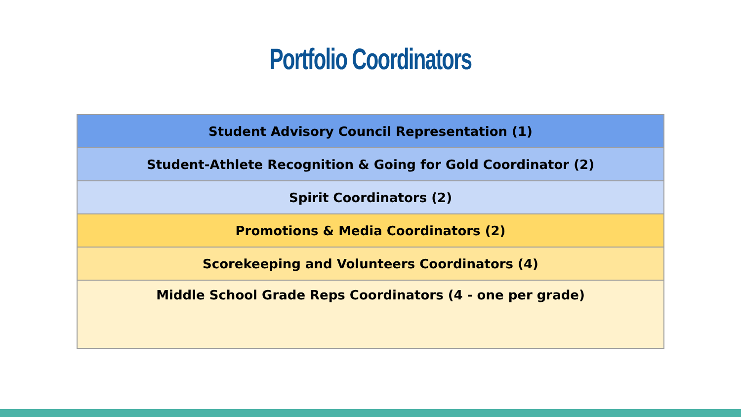Portfolio Coordinators
| Student Advisory Council Representation (1) |
| Student-Athlete Recognition & Going for Gold Coordinator (2) |
| Spirit Coordinators (2) |
| Promotions & Media Coordinators (2) |
| Scorekeeping and Volunteers Coordinators (4) |
| Middle School Grade Reps Coordinators (4 - one per grade) |